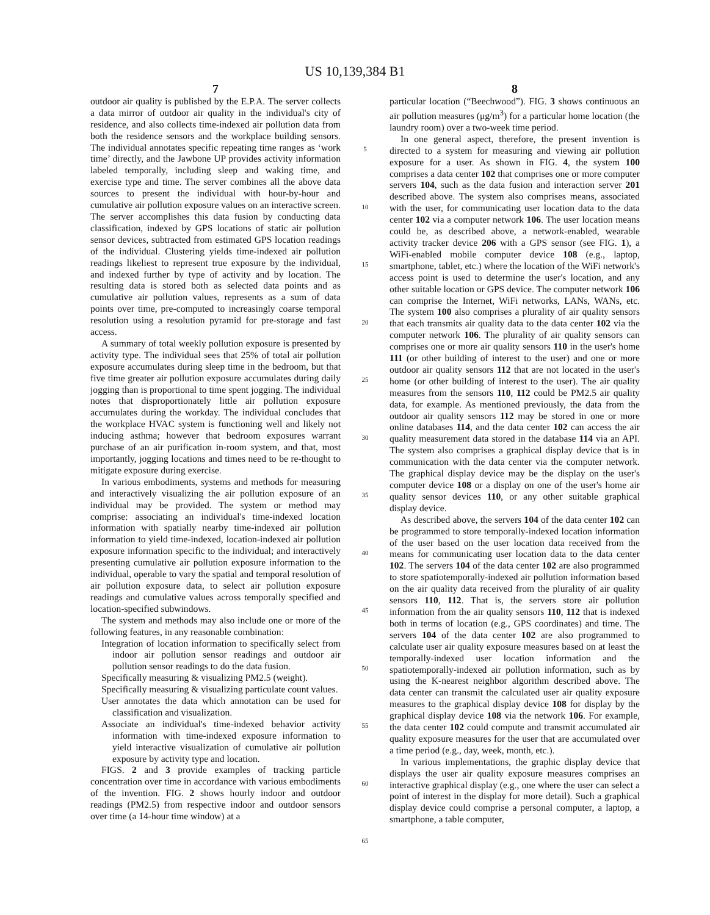US 10,139,384 B1
7
outdoor air quality is published by the E.P.A. The server collects a data mirror of outdoor air quality in the individual's city of residence, and also collects time-indexed air pollution data from both the residence sensors and the workplace building sensors. The individual annotates specific repeating time ranges as ‘work time’ directly, and the Jawbone UP provides activity information labeled temporally, including sleep and waking time, and exercise type and time. The server combines all the above data sources to present the individual with hour-by-hour and cumulative air pollution exposure values on an interactive screen. The server accomplishes this data fusion by conducting data classification, indexed by GPS locations of static air pollution sensor devices, subtracted from estimated GPS location readings of the individual. Clustering yields time-indexed air pollution readings likeliest to represent true exposure by the individual, and indexed further by type of activity and by location. The resulting data is stored both as selected data points and as cumulative air pollution values, represents as a sum of data points over time, pre-computed to increasingly coarse temporal resolution using a resolution pyramid for pre-storage and fast access.
A summary of total weekly pollution exposure is presented by activity type. The individual sees that 25% of total air pollution exposure accumulates during sleep time in the bedroom, but that five time greater air pollution exposure accumulates during daily jogging than is proportional to time spent jogging. The individual notes that disproportionately little air pollution exposure accumulates during the workday. The individual concludes that the workplace HVAC system is functioning well and likely not inducing asthma; however that bedroom exposures warrant purchase of an air purification in-room system, and that, most importantly, jogging locations and times need to be re-thought to mitigate exposure during exercise.
In various embodiments, systems and methods for measuring and interactively visualizing the air pollution exposure of an individual may be provided. The system or method may comprise: associating an individual's time-indexed location information with spatially nearby time-indexed air pollution information to yield time-indexed, location-indexed air pollution exposure information specific to the individual; and interactively presenting cumulative air pollution exposure information to the individual, operable to vary the spatial and temporal resolution of air pollution exposure data, to select air pollution exposure readings and cumulative values across temporally specified and location-specified subwindows.
The system and methods may also include one or more of the following features, in any reasonable combination:
Integration of location information to specifically select from indoor air pollution sensor readings and outdoor air pollution sensor readings to do the data fusion.
Specifically measuring & visualizing PM2.5 (weight).
Specifically measuring & visualizing particulate count values.
User annotates the data which annotation can be used for classification and visualization.
Associate an individual's time-indexed behavior activity information with time-indexed exposure information to yield interactive visualization of cumulative air pollution exposure by activity type and location.
FIGS. 2 and 3 provide examples of tracking particle concentration over time in accordance with various embodiments of the invention. FIG. 2 shows hourly indoor and outdoor readings (PM2.5) from respective indoor and outdoor sensors over time (a 14-hour time window) at a
5
10
15
20
25
30
35
40
45
50
55
60
65
8
particular location (“Beechwood”). FIG. 3 shows continuous an air pollution measures (μg/m<sup>3</sup>) for a particular home location (the laundry room) over a two-week time period.
In one general aspect, therefore, the present invention is directed to a system for measuring and viewing air pollution exposure for a user. As shown in FIG. 4, the system 100 comprises a data center 102 that comprises one or more computer servers 104, such as the data fusion and interaction server 201 described above. The system also comprises means, associated with the user, for communicating user location data to the data center 102 via a computer network 106. The user location means could be, as described above, a network-enabled, wearable activity tracker device 206 with a GPS sensor (see FIG. 1), a WiFi-enabled mobile computer device 108 (e.g., laptop, smartphone, tablet, etc.) where the location of the WiFi network's access point is used to determine the user's location, and any other suitable location or GPS device. The computer network 106 can comprise the Internet, WiFi networks, LANs, WANs, etc. The system 100 also comprises a plurality of air quality sensors that each transmits air quality data to the data center 102 via the computer network 106. The plurality of air quality sensors can comprises one or more air quality sensors 110 in the user's home 111 (or other building of interest to the user) and one or more outdoor air quality sensors 112 that are not located in the user's home (or other building of interest to the user). The air quality measures from the sensors 110, 112 could be PM2.5 air quality data, for example. As mentioned previously, the data from the outdoor air quality sensors 112 may be stored in one or more online databases 114, and the data center 102 can access the air quality measurement data stored in the database 114 via an API. The system also comprises a graphical display device that is in communication with the data center via the computer network. The graphical display device may be the display on the user's computer device 108 or a display on one of the user's home air quality sensor devices 110, or any other suitable graphical display device.
As described above, the servers 104 of the data center 102 can be programmed to store temporally-indexed location information of the user based on the user location data received from the means for communicating user location data to the data center 102. The servers 104 of the data center 102 are also programmed to store spatiotemporally-indexed air pollution information based on the air quality data received from the plurality of air quality sensors 110, 112. That is, the servers store air pollution information from the air quality sensors 110, 112 that is indexed both in terms of location (e.g., GPS coordinates) and time. The servers 104 of the data center 102 are also programmed to calculate user air quality exposure measures based on at least the temporally-indexed user location information and the spatiotemporally-indexed air pollution information, such as by using the K-nearest neighbor algorithm described above. The data center can transmit the calculated user air quality exposure measures to the graphical display device 108 for display by the graphical display device 108 via the network 106. For example, the data center 102 could compute and transmit accumulated air quality exposure measures for the user that are accumulated over a time period (e.g., day, week, month, etc.).
In various implementations, the graphic display device that displays the user air quality exposure measures comprises an interactive graphical display (e.g., one where the user can select a point of interest in the display for more detail). Such a graphical display device could comprise a personal computer, a laptop, a smartphone, a table computer,